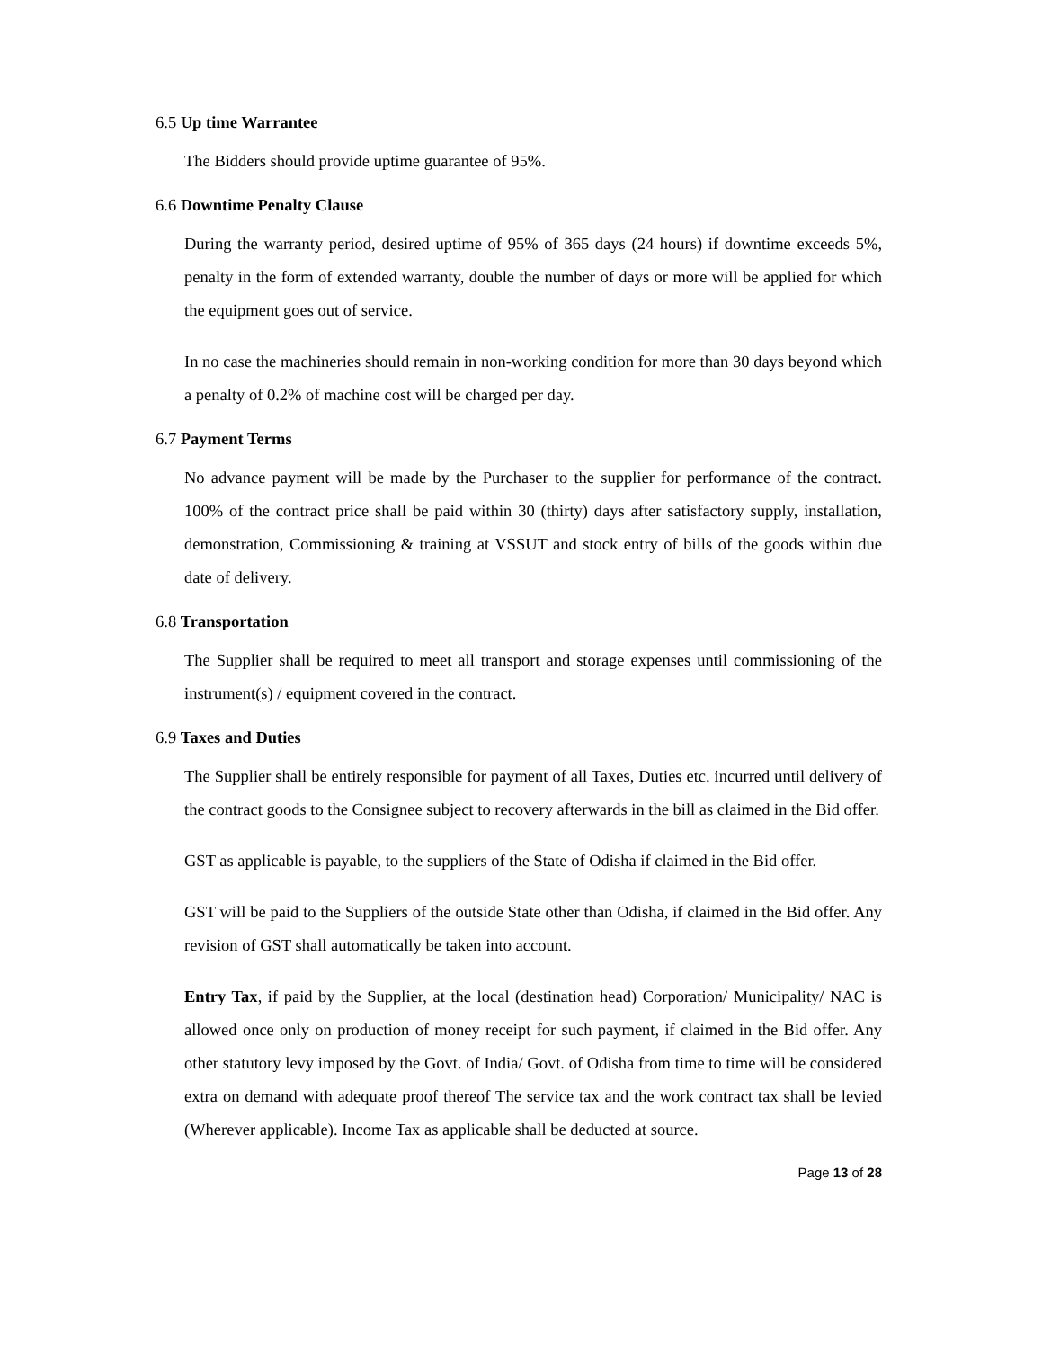6.5 Up time Warrantee
The Bidders should provide uptime guarantee of 95%.
6.6 Downtime Penalty Clause
During the warranty period, desired uptime of 95% of 365 days (24 hours) if downtime exceeds 5%, penalty in the form of extended warranty, double the number of days or more will be applied for which the equipment goes out of service.
In no case the machineries should remain in non-working condition for more than 30 days beyond which a penalty of 0.2% of machine cost will be charged per day.
6.7 Payment Terms
No advance payment will be made by the Purchaser to the supplier for performance of the contract. 100% of the contract price shall be paid within 30 (thirty) days after satisfactory supply, installation, demonstration, Commissioning & training at VSSUT and stock entry of bills of the goods within due date of delivery.
6.8 Transportation
The Supplier shall be required to meet all transport and storage expenses until commissioning of the instrument(s) / equipment covered in the contract.
6.9 Taxes and Duties
The Supplier shall be entirely responsible for payment of all Taxes, Duties etc. incurred until delivery of the contract goods to the Consignee subject to recovery afterwards in the bill as claimed in the Bid offer.
GST as applicable is payable, to the suppliers of the State of Odisha if claimed in the Bid offer.
GST will be paid to the Suppliers of the outside State other than Odisha, if claimed in the Bid offer. Any revision of GST shall automatically be taken into account.
Entry Tax, if paid by the Supplier, at the local (destination head) Corporation/ Municipality/ NAC is allowed once only on production of money receipt for such payment, if claimed in the Bid offer. Any other statutory levy imposed by the Govt. of India/ Govt. of Odisha from time to time will be considered extra on demand with adequate proof thereof The service tax and the work contract tax shall be levied (Wherever applicable). Income Tax as applicable shall be deducted at source.
Page 13 of 28